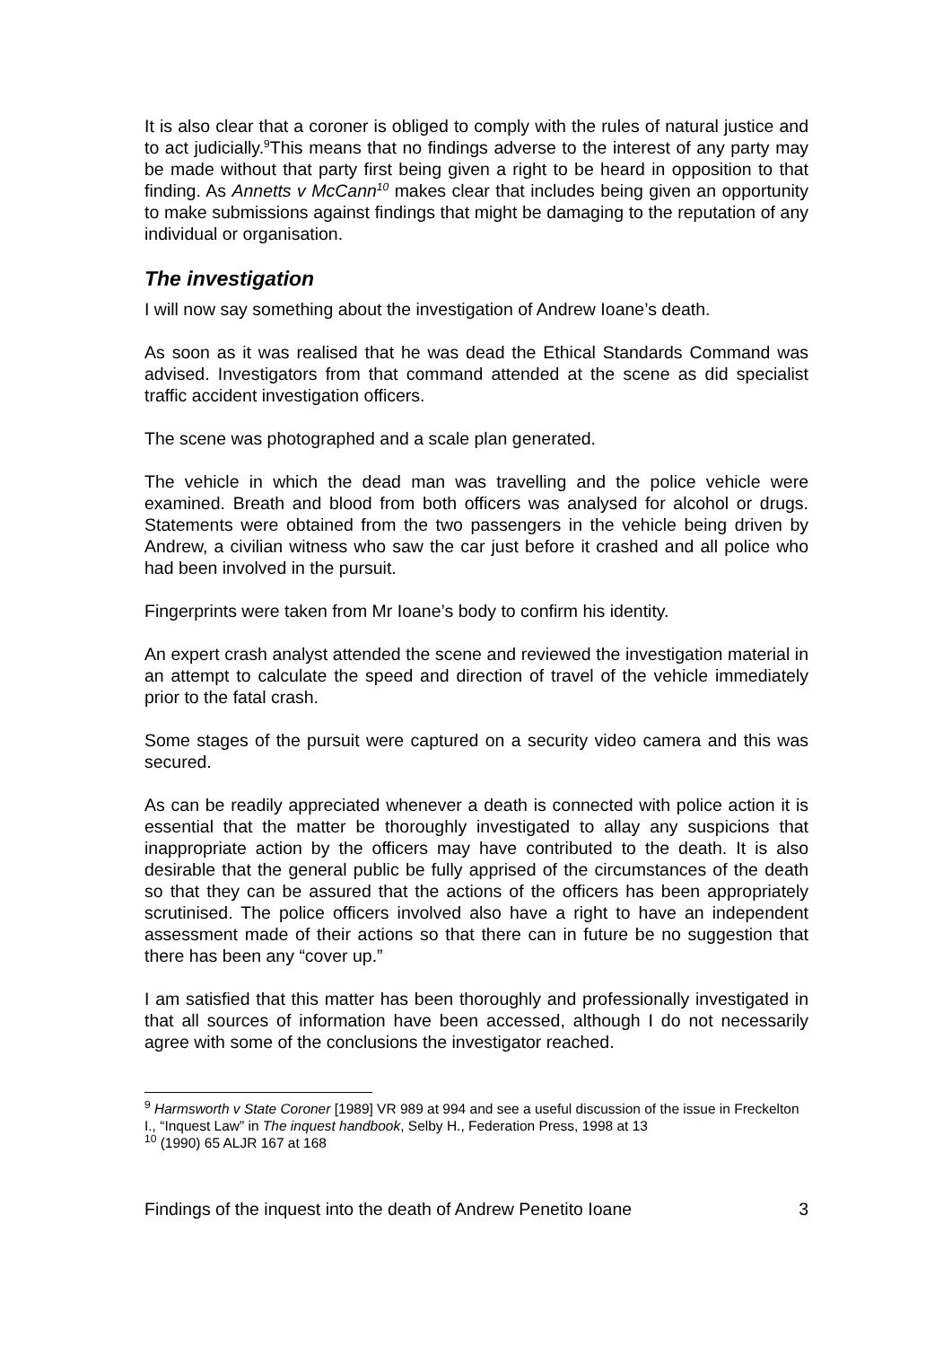It is also clear that a coroner is obliged to comply with the rules of natural justice and to act judicially.<sup>9</sup>This means that no findings adverse to the interest of any party may be made without that party first being given a right to be heard in opposition to that finding. As Annetts v McCann<sup>10</sup> makes clear that includes being given an opportunity to make submissions against findings that might be damaging to the reputation of any individual or organisation.
The investigation
I will now say something about the investigation of Andrew Ioane’s death.
As soon as it was realised that he was dead the Ethical Standards Command was advised. Investigators from that command attended at the scene as did specialist traffic accident investigation officers.
The scene was photographed and a scale plan generated.
The vehicle in which the dead man was travelling and the police vehicle were examined. Breath and blood from both officers was analysed for alcohol or drugs. Statements were obtained from the two passengers in the vehicle being driven by Andrew, a civilian witness who saw the car just before it crashed and all police who had been involved in the pursuit.
Fingerprints were taken from Mr Ioane’s body to confirm his identity.
An expert crash analyst attended the scene and reviewed the investigation material in an attempt to calculate the speed and direction of travel of the vehicle immediately prior to the fatal crash.
Some stages of the pursuit were captured on a security video camera and this was secured.
As can be readily appreciated whenever a death is connected with police action it is essential that the matter be thoroughly investigated to allay any suspicions that inappropriate action by the officers may have contributed to the death. It is also desirable that the general public be fully apprised of the circumstances of the death so that they can be assured that the actions of the officers has been appropriately scrutinised. The police officers involved also have a right to have an independent assessment made of their actions so that there can in future be no suggestion that there has been any “cover up.”
I am satisfied that this matter has been thoroughly and professionally investigated in that all sources of information have been accessed, although I do not necessarily agree with some of the conclusions the investigator reached.
<sup>9</sup> Harmsworth v State Coroner [1989] VR 989 at 994 and see a useful discussion of the issue in Freckelton I., “Inquest Law” in The inquest handbook, Selby H., Federation Press, 1998 at 13
<sup>10</sup> (1990) 65 ALJR 167 at 168
Findings of the inquest into the death of Andrew Penetito Ioane 3